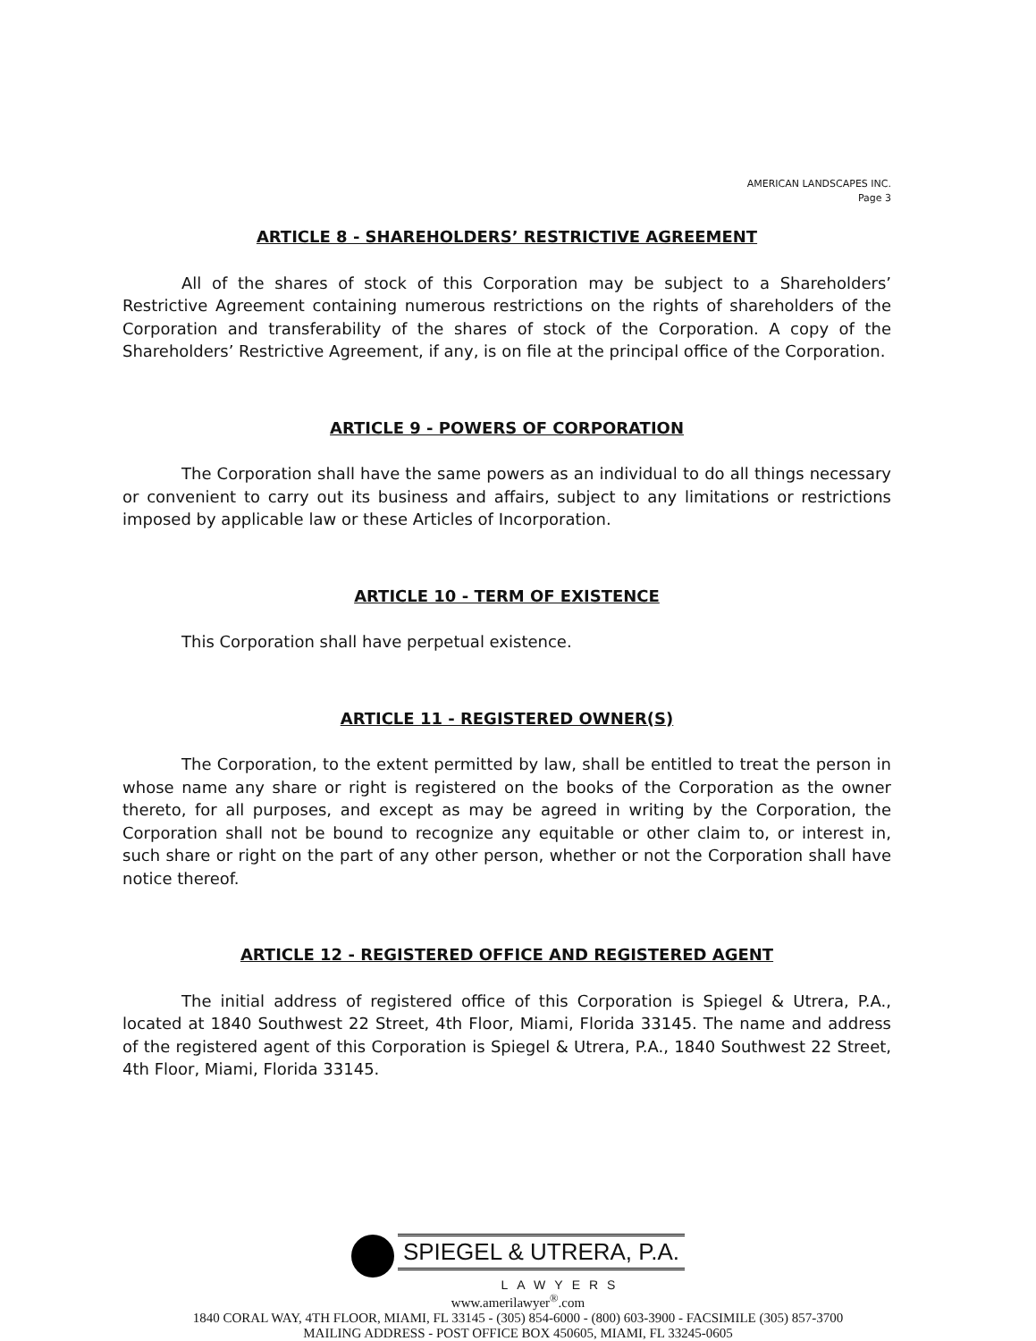AMERICAN LANDSCAPES INC.
Page 3
ARTICLE 8 - SHAREHOLDERS’ RESTRICTIVE AGREEMENT
All of the shares of stock of this Corporation may be subject to a Shareholders’ Restrictive Agreement containing numerous restrictions on the rights of shareholders of the Corporation and transferability of the shares of stock of the Corporation. A copy of the Shareholders’ Restrictive Agreement, if any, is on file at the principal office of the Corporation.
ARTICLE 9 - POWERS OF CORPORATION
The Corporation shall have the same powers as an individual to do all things necessary or convenient to carry out its business and affairs, subject to any limitations or restrictions imposed by applicable law or these Articles of Incorporation.
ARTICLE 10 - TERM OF EXISTENCE
This Corporation shall have perpetual existence.
ARTICLE 11 - REGISTERED OWNER(S)
The Corporation, to the extent permitted by law, shall be entitled to treat the person in whose name any share or right is registered on the books of the Corporation as the owner thereto, for all purposes, and except as may be agreed in writing by the Corporation, the Corporation shall not be bound to recognize any equitable or other claim to, or interest in, such share or right on the part of any other person, whether or not the Corporation shall have notice thereof.
ARTICLE 12 - REGISTERED OFFICE AND REGISTERED AGENT
The initial address of registered office of this Corporation is Spiegel & Utrera, P.A., located at 1840 Southwest 22 Street, 4th Floor, Miami, Florida 33145. The name and address of the registered agent of this Corporation is Spiegel & Utrera, P.A., 1840 Southwest 22 Street, 4th Floor, Miami, Florida 33145.
SPIEGEL & UTRERA, P.A.
LAWYERS
www.amerilawyer<sup>®</sup>.com
1840 CORAL WAY, 4TH FLOOR, MIAMI, FL 33145 - (305) 854-6000 - (800) 603-3900 - FACSIMILE (305) 857-3700
MAILING ADDRESS - POST OFFICE BOX 450605, MIAMI, FL 33245-0605